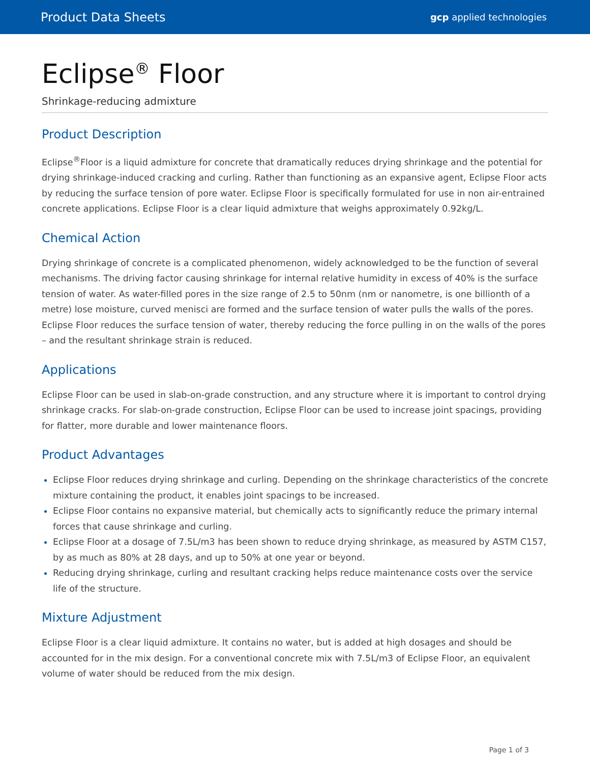Product Data Sheets gcp applied technologies
Eclipse<sup>®</sup> Floor
Shrinkage-reducing admixture
Product Description
Eclipse<sup>®</sup>Floor is a liquid admixture for concrete that dramatically reduces drying shrinkage and the potential for drying shrinkage-induced cracking and curling. Rather than functioning as an expansive agent, Eclipse Floor acts by reducing the surface tension of pore water. Eclipse Floor is specifically formulated for use in non air-entrained concrete applications. Eclipse Floor is a clear liquid admixture that weighs approximately 0.92kg/L.
Chemical Action
Drying shrinkage of concrete is a complicated phenomenon, widely acknowledged to be the function of several mechanisms. The driving factor causing shrinkage for internal relative humidity in excess of 40% is the surface tension of water. As water-filled pores in the size range of 2.5 to 50nm (nm or nanometre, is one billionth of a metre) lose moisture, curved menisci are formed and the surface tension of water pulls the walls of the pores. Eclipse Floor reduces the surface tension of water, thereby reducing the force pulling in on the walls of the pores – and the resultant shrinkage strain is reduced.
Applications
Eclipse Floor can be used in slab-on-grade construction, and any structure where it is important to control drying shrinkage cracks. For slab-on-grade construction, Eclipse Floor can be used to increase joint spacings, providing for flatter, more durable and lower maintenance floors.
Product Advantages
Eclipse Floor reduces drying shrinkage and curling. Depending on the shrinkage characteristics of the concrete mixture containing the product, it enables joint spacings to be increased.
Eclipse Floor contains no expansive material, but chemically acts to significantly reduce the primary internal forces that cause shrinkage and curling.
Eclipse Floor at a dosage of 7.5L/m3 has been shown to reduce drying shrinkage, as measured by ASTM C157, by as much as 80% at 28 days, and up to 50% at one year or beyond.
Reducing drying shrinkage, curling and resultant cracking helps reduce maintenance costs over the service life of the structure.
Mixture Adjustment
Eclipse Floor is a clear liquid admixture. It contains no water, but is added at high dosages and should be accounted for in the mix design. For a conventional concrete mix with 7.5L/m3 of Eclipse Floor, an equivalent volume of water should be reduced from the mix design.
Page 1 of 3